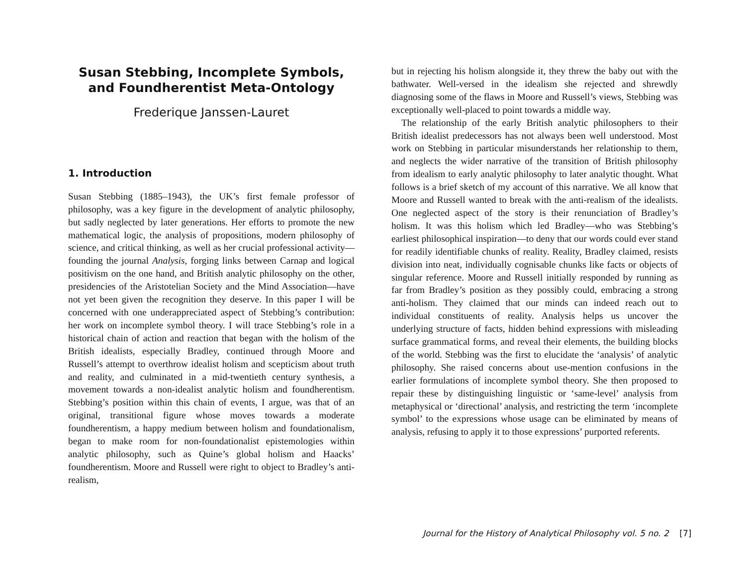Susan Stebbing, Incomplete Symbols, and Foundherentist Meta-Ontology
Frederique Janssen-Lauret
1. Introduction
Susan Stebbing (1885–1943), the UK’s first female professor of philosophy, was a key figure in the development of analytic philosophy, but sadly neglected by later generations. Her efforts to promote the new mathematical logic, the analysis of propositions, modern philosophy of science, and critical thinking, as well as her crucial professional activity—founding the journal Analysis, forging links between Carnap and logical positivism on the one hand, and British analytic philosophy on the other, presidencies of the Aristotelian Society and the Mind Association—have not yet been given the recognition they deserve. In this paper I will be concerned with one underappreciated aspect of Stebbing’s contribution: her work on incomplete symbol theory. I will trace Stebbing’s role in a historical chain of action and reaction that began with the holism of the British idealists, especially Bradley, continued through Moore and Russell’s attempt to overthrow idealist holism and scepticism about truth and reality, and culminated in a mid-twentieth century synthesis, a movement towards a non-idealist analytic holism and foundherentism. Stebbing’s position within this chain of events, I argue, was that of an original, transitional figure whose moves towards a moderate foundherentism, a happy medium between holism and foundationalism, began to make room for non-foundationalist epistemologies within analytic philosophy, such as Quine’s global holism and Haacks’ foundherentism. Moore and Russell were right to object to Bradley’s anti-realism,
but in rejecting his holism alongside it, they threw the baby out with the bathwater. Well-versed in the idealism she rejected and shrewdly diagnosing some of the flaws in Moore and Russell’s views, Stebbing was exceptionally well-placed to point towards a middle way.
The relationship of the early British analytic philosophers to their British idealist predecessors has not always been well understood. Most work on Stebbing in particular misunderstands her relationship to them, and neglects the wider narrative of the transition of British philosophy from idealism to early analytic philosophy to later analytic thought. What follows is a brief sketch of my account of this narrative. We all know that Moore and Russell wanted to break with the anti-realism of the idealists. One neglected aspect of the story is their renunciation of Bradley’s holism. It was this holism which led Bradley—who was Stebbing’s earliest philosophical inspiration—to deny that our words could ever stand for readily identifiable chunks of reality. Reality, Bradley claimed, resists division into neat, individually cognisable chunks like facts or objects of singular reference. Moore and Russell initially responded by running as far from Bradley’s position as they possibly could, embracing a strong anti-holism. They claimed that our minds can indeed reach out to individual constituents of reality. Analysis helps us uncover the underlying structure of facts, hidden behind expressions with misleading surface grammatical forms, and reveal their elements, the building blocks of the world. Stebbing was the first to elucidate the ‘analysis’ of analytic philosophy. She raised concerns about use-mention confusions in the earlier formulations of incomplete symbol theory. She then proposed to repair these by distinguishing linguistic or ‘same-level’ analysis from metaphysical or ‘directional’ analysis, and restricting the term ‘incomplete symbol’ to the expressions whose usage can be eliminated by means of analysis, refusing to apply it to those expressions’ purported referents.
Journal for the History of Analytical Philosophy vol. 5 no. 2 [7]